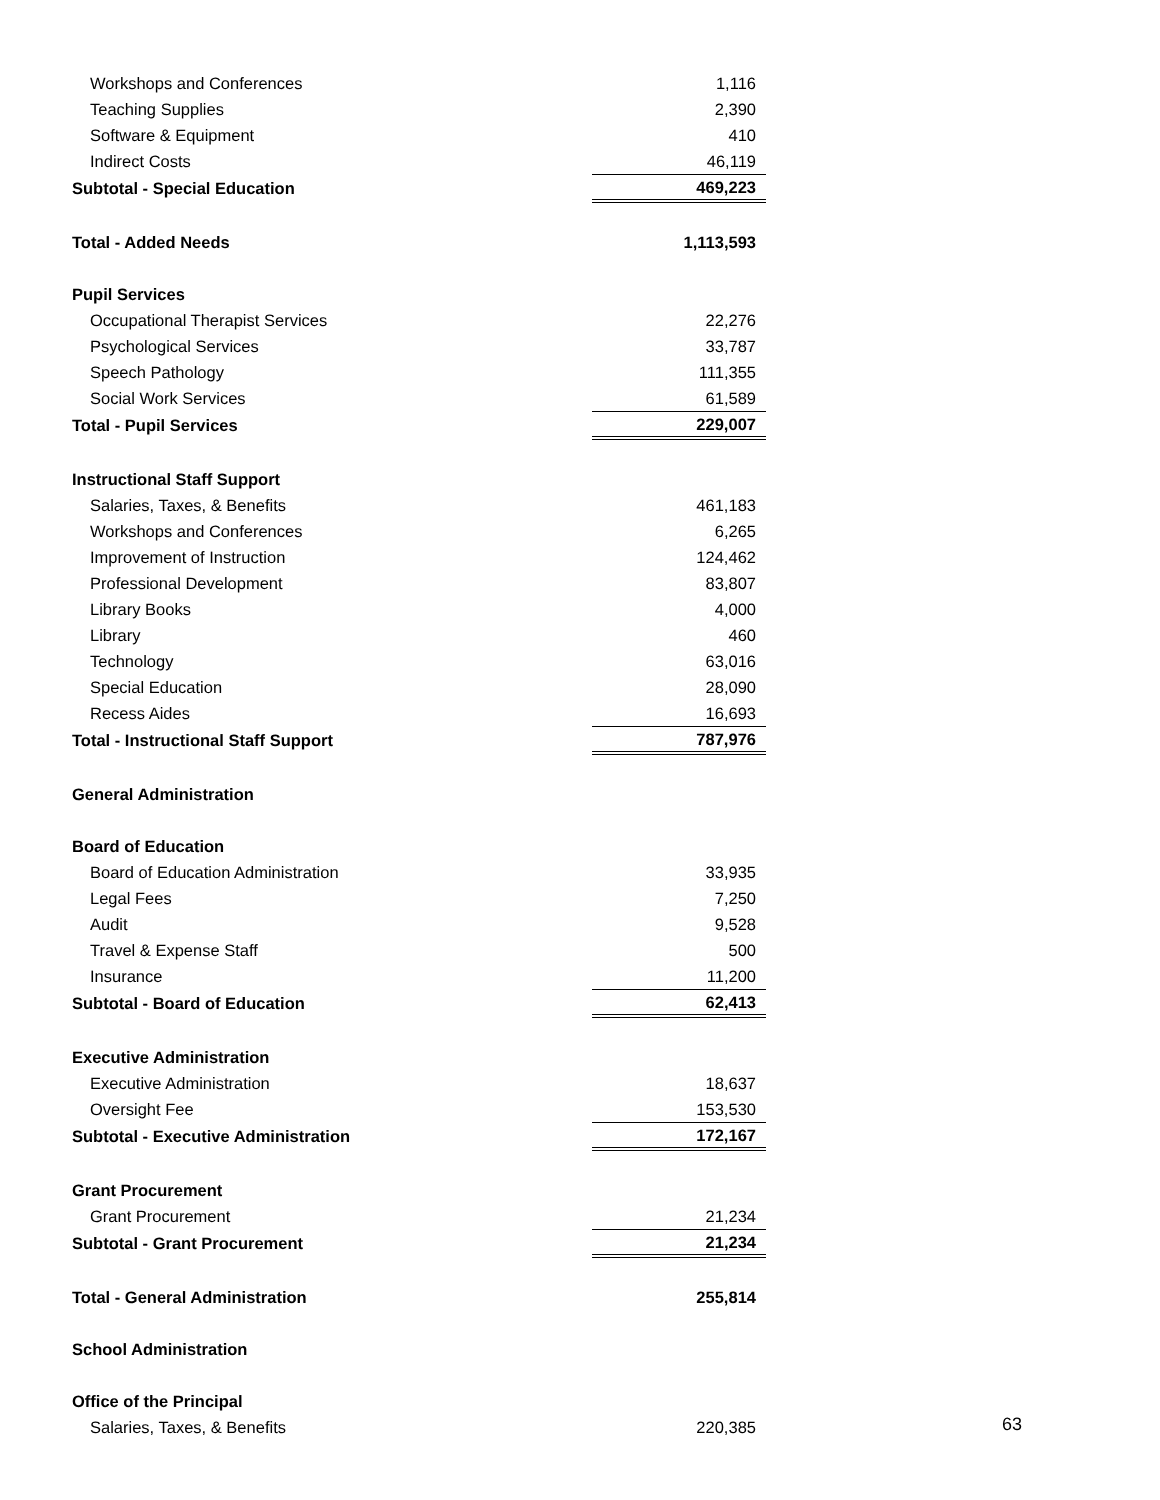| Workshops and Conferences | 1,116 |
| Teaching Supplies | 2,390 |
| Software & Equipment | 410 |
| Indirect Costs | 46,119 |
| Subtotal - Special Education | 469,223 |
| Total - Added Needs | 1,113,593 |
| Pupil Services | |
| Occupational Therapist Services | 22,276 |
| Psychological Services | 33,787 |
| Speech Pathology | 111,355 |
| Social Work Services | 61,589 |
| Total - Pupil Services | 229,007 |
| Instructional Staff Support | |
| Salaries, Taxes, & Benefits | 461,183 |
| Workshops and Conferences | 6,265 |
| Improvement of Instruction | 124,462 |
| Professional Development | 83,807 |
| Library Books | 4,000 |
| Library | 460 |
| Technology | 63,016 |
| Special Education | 28,090 |
| Recess Aides | 16,693 |
| Total - Instructional Staff Support | 787,976 |
| General Administration | |
| Board of Education | |
| Board of Education Administration | 33,935 |
| Legal Fees | 7,250 |
| Audit | 9,528 |
| Travel & Expense Staff | 500 |
| Insurance | 11,200 |
| Subtotal - Board of Education | 62,413 |
| Executive Administration | |
| Executive Administration | 18,637 |
| Oversight Fee | 153,530 |
| Subtotal - Executive Administration | 172,167 |
| Grant Procurement | |
| Grant Procurement | 21,234 |
| Subtotal - Grant Procurement | 21,234 |
| Total - General Administration | 255,814 |
| School Administration | |
| Office of the Principal | |
| Salaries, Taxes, & Benefits | 220,385 |
63